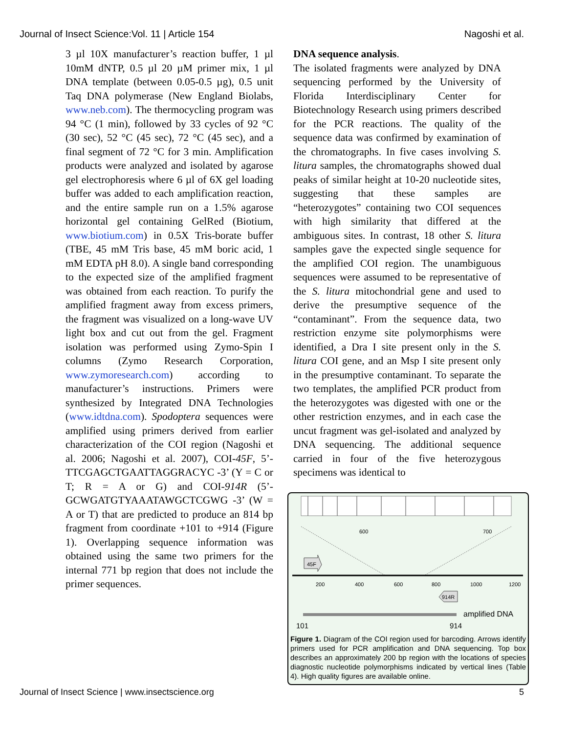Journal of Insect Science:Vol. 11 | Article 154 Nagoshi et al.
3 µl 10X manufacturer’s reaction buffer, 1 µl 10mM dNTP, 0.5 µl 20 µM primer mix, 1 µl DNA template (between 0.05-0.5 µg), 0.5 unit Taq DNA polymerase (New England Biolabs, www.neb.com). The thermocycling program was 94 °C (1 min), followed by 33 cycles of 92 °C (30 sec), 52 °C (45 sec), 72 °C (45 sec), and a final segment of 72 °C for 3 min. Amplification products were analyzed and isolated by agarose gel electrophoresis where 6 µl of 6X gel loading buffer was added to each amplification reaction, and the entire sample run on a 1.5% agarose horizontal gel containing GelRed (Biotium, www.biotium.com) in 0.5X Tris-borate buffer (TBE, 45 mM Tris base, 45 mM boric acid, 1 mM EDTA pH 8.0). A single band corresponding to the expected size of the amplified fragment was obtained from each reaction. To purify the amplified fragment away from excess primers, the fragment was visualized on a long-wave UV light box and cut out from the gel. Fragment isolation was performed using Zymo-Spin I columns (Zymo Research Corporation, www.zymoresearch.com) according to manufacturer’s instructions. Primers were synthesized by Integrated DNA Technologies (www.idtdna.com). Spodoptera sequences were amplified using primers derived from earlier characterization of the COI region (Nagoshi et al. 2006; Nagoshi et al. 2007), COI-45F, 5’-TTCGAGCTGAATTAGGRACYC -3’ (Y = C or T; R = A or G) and COI-914R (5’-GCWGATGTYAAATAWGCTCGWG -3’ (W = A or T) that are predicted to produce an 814 bp fragment from coordinate +101 to +914 (Figure 1). Overlapping sequence information was obtained using the same two primers for the internal 771 bp region that does not include the primer sequences.
DNA sequence analysis.
The isolated fragments were analyzed by DNA sequencing performed by the University of Florida Interdisciplinary Center for Biotechnology Research using primers described for the PCR reactions. The quality of the sequence data was confirmed by examination of the chromatographs. In five cases involving S. litura samples, the chromatographs showed dual peaks of similar height at 10-20 nucleotide sites, suggesting that these samples are “heterozygotes” containing two COI sequences with high similarity that differed at the ambiguous sites. In contrast, 18 other S. litura samples gave the expected single sequence for the amplified COI region. The unambiguous sequences were assumed to be representative of the S. litura mitochondrial gene and used to derive the presumptive sequence of the “contaminant”. From the sequence data, two restriction enzyme site polymorphisms were identified, a Dra I site present only in the S. litura COI gene, and an Msp I site present only in the presumptive contaminant. To separate the two templates, the amplified PCR product from the heterozygotes was digested with one or the other restriction enzymes, and in each case the uncut fragment was gel-isolated and analyzed by DNA sequencing. The additional sequence carried in four of the five heterozygous specimens was identical to
600
700
45F
200
400
600
800
1000
1200
914R
amplified DNA
101
914
Figure 1. Diagram of the COI region used for barcoding. Arrows identify primers used for PCR amplification and DNA sequencing. Top box describes an approximately 200 bp region with the locations of species diagnostic nucleotide polymorphisms indicated by vertical lines (Table 4). High quality figures are available online.
Journal of Insect Science | www.insectscience.org 5